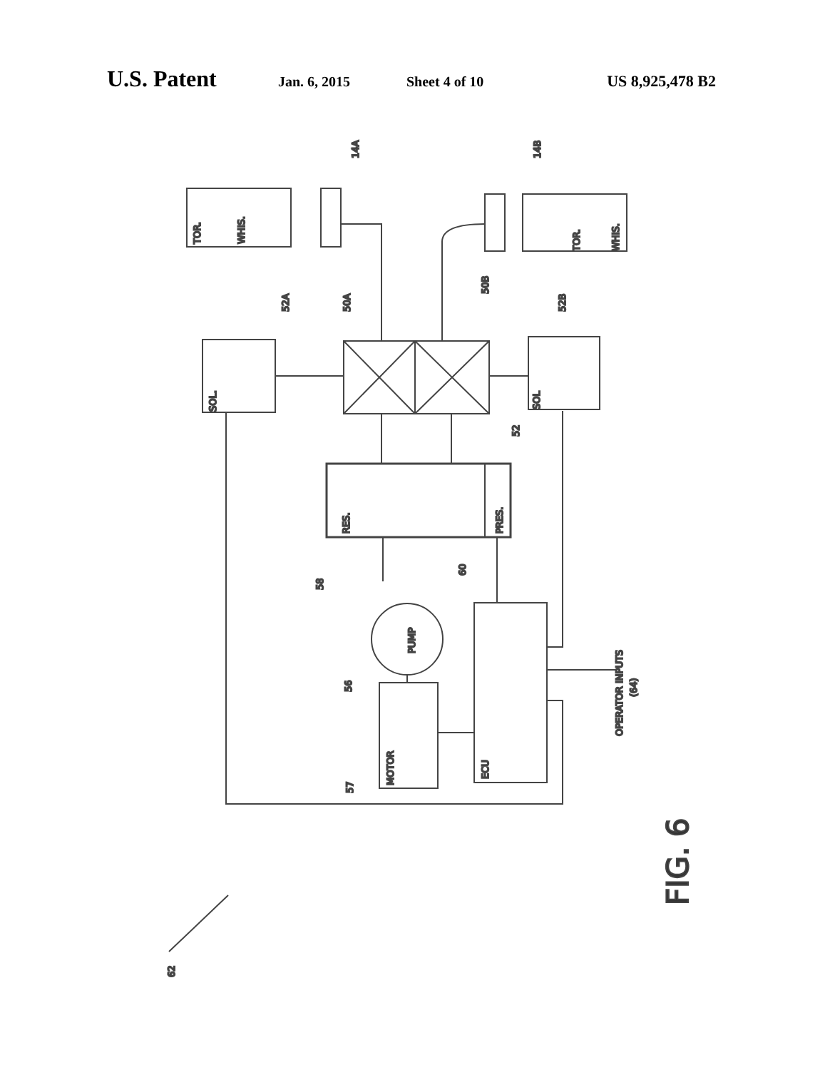U.S. Patent Jan. 6, 2015 Sheet 4 of 10 US 8,925,478 B2
SOL.
SOL
RES.
PRES.
PUMP
MOTOR
ECU
TOR.
WHIS.
TOR.
WHIS.
OPERATOR INPUTS
(64)
14A
14B
52A
50A
50B
52B
52
58
60
56
57
62
FIG. 6